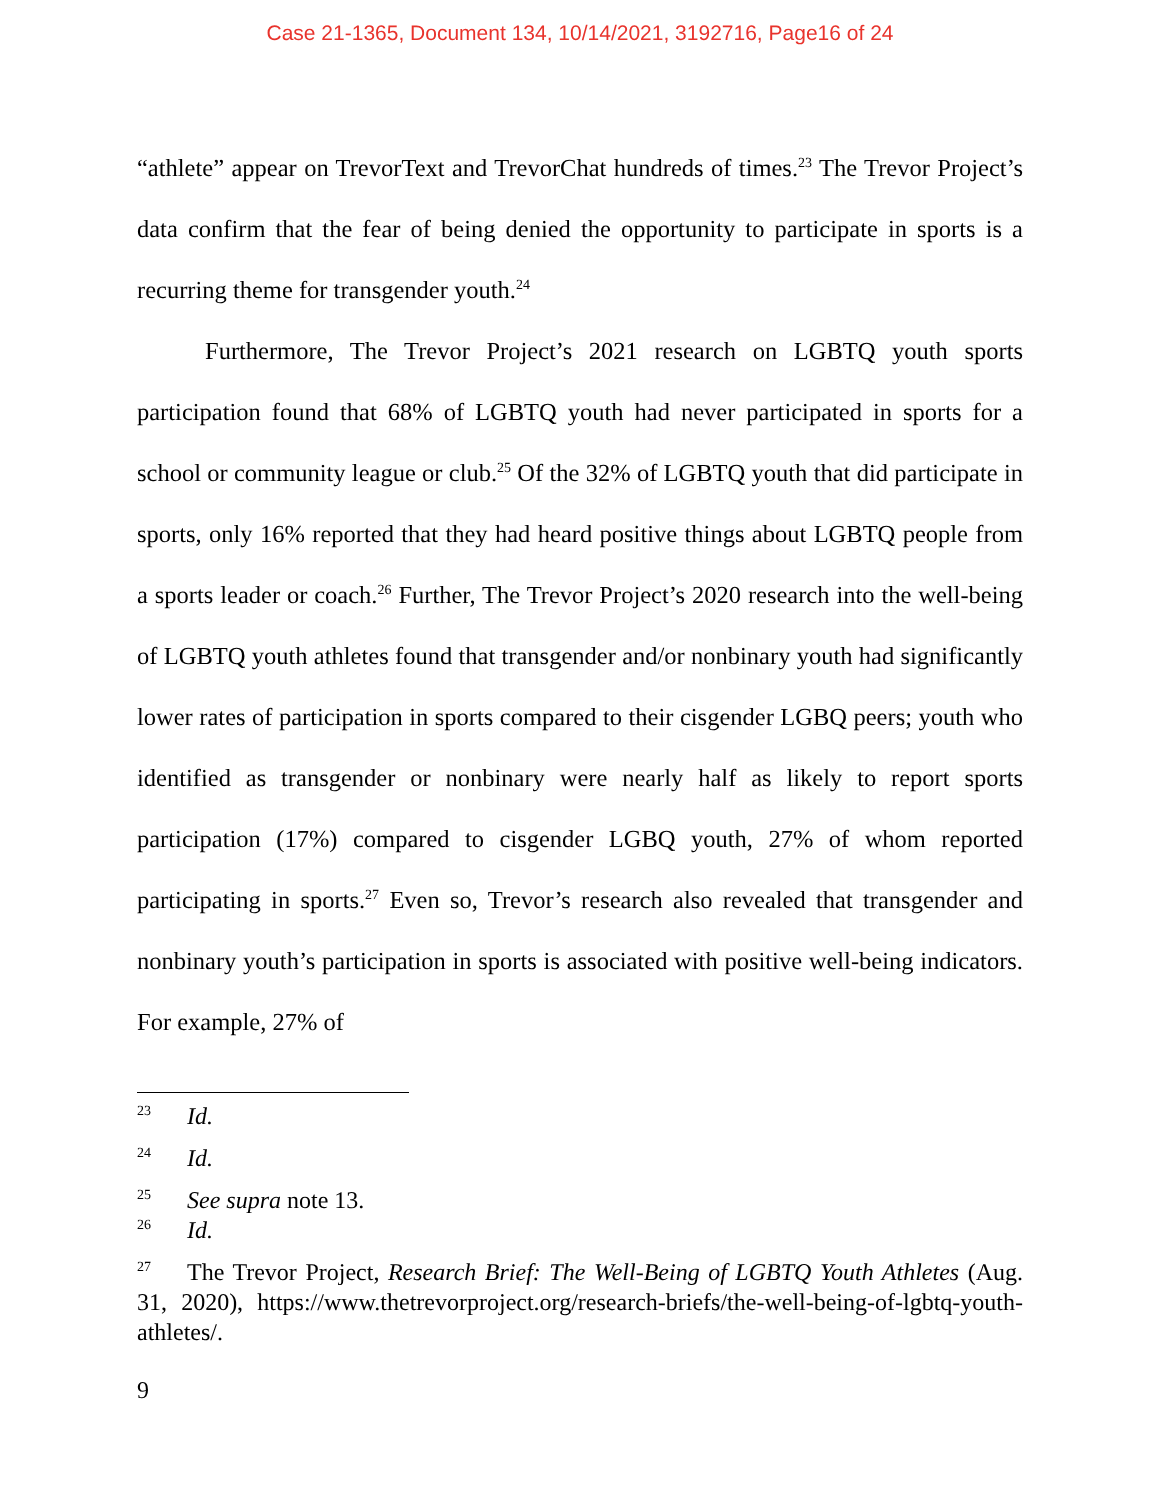Case 21-1365, Document 134, 10/14/2021, 3192716, Page16 of 24
“athlete” appear on TrevorText and TrevorChat hundreds of times.<sup>23</sup> The Trevor Project’s data confirm that the fear of being denied the opportunity to participate in sports is a recurring theme for transgender youth.<sup>24</sup>
Furthermore, The Trevor Project’s 2021 research on LGBTQ youth sports participation found that 68% of LGBTQ youth had never participated in sports for a school or community league or club.<sup>25</sup> Of the 32% of LGBTQ youth that did participate in sports, only 16% reported that they had heard positive things about LGBTQ people from a sports leader or coach.<sup>26</sup> Further, The Trevor Project’s 2020 research into the well-being of LGBTQ youth athletes found that transgender and/or nonbinary youth had significantly lower rates of participation in sports compared to their cisgender LGBQ peers; youth who identified as transgender or nonbinary were nearly half as likely to report sports participation (17%) compared to cisgender LGBQ youth, 27% of whom reported participating in sports.<sup>27</sup> Even so, Trevor’s research also revealed that transgender and nonbinary youth’s participation in sports is associated with positive well-being indicators. For example, 27% of
<sup>23</sup> Id.
<sup>24</sup> Id.
<sup>25</sup> See supra note 13.
<sup>26</sup> Id.
<sup>27</sup> The Trevor Project, Research Brief: The Well-Being of LGBTQ Youth Athletes (Aug. 31, 2020), https://www.thetrevorproject.org/research-briefs/the-well-being-of-lgbtq-youth-athletes/.
9